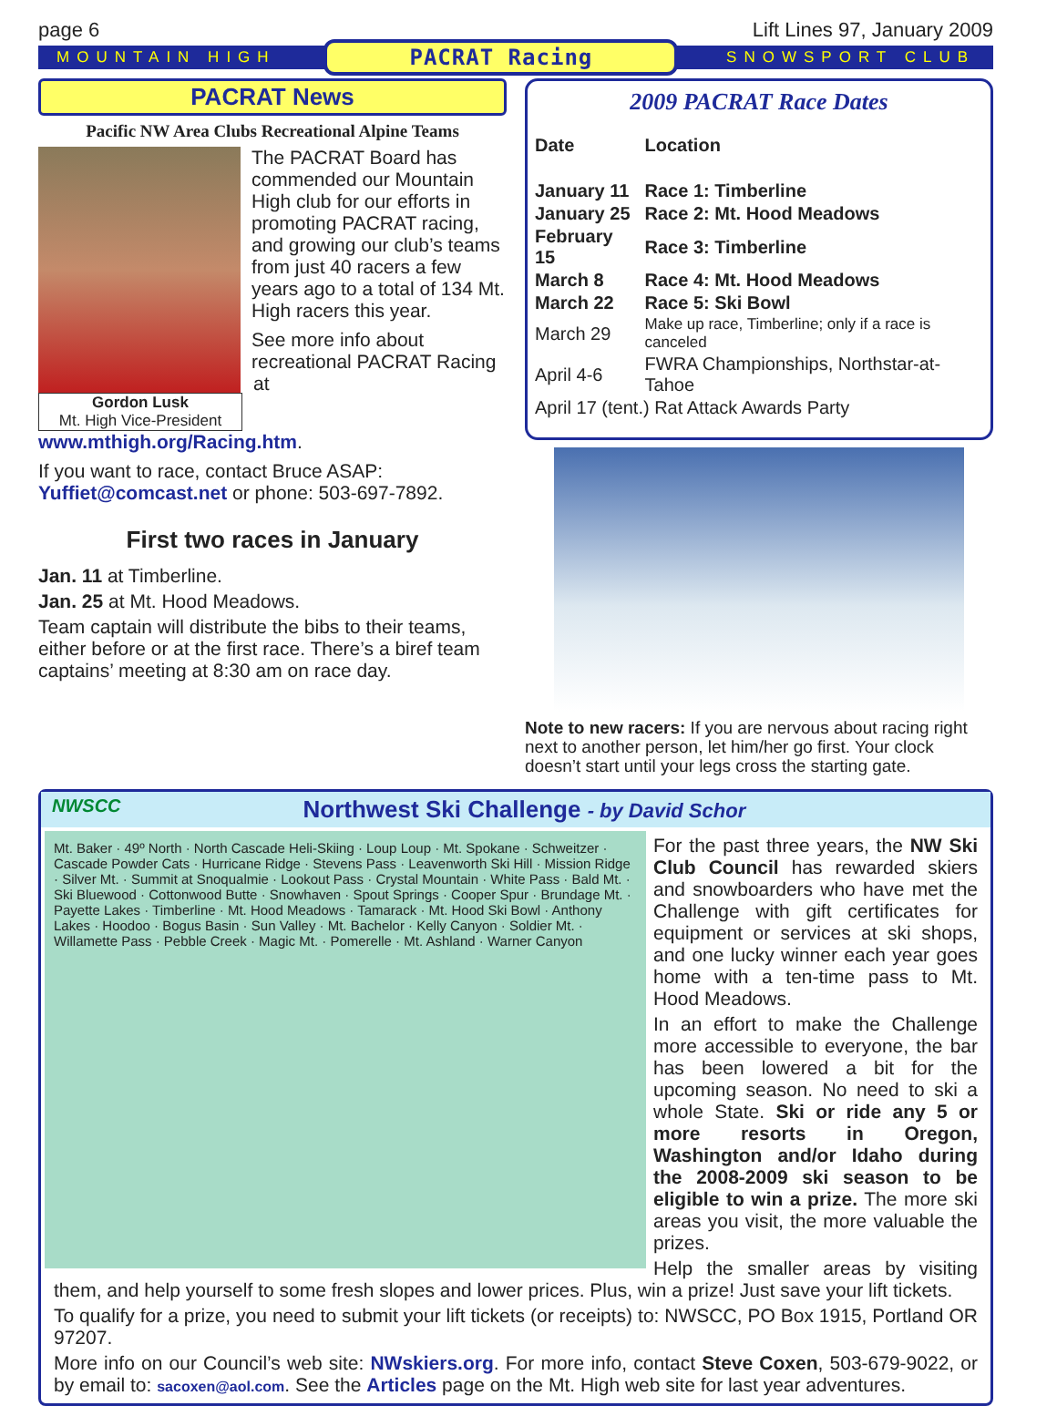page 6 Lift Lines 97, January 2009
MOUNTAIN HIGH PACRAT Racing SNOWSPORT CLUB
PACRAT News
Pacific NW Area Clubs Recreational Alpine Teams
The PACRAT Board has commended our Mountain High club for our efforts in promoting PACRAT racing, and growing our club’s teams from just 40 racers a few years ago to a total of 134 Mt. High racers this year.
Gordon Lusk
Mt. High Vice-President
See more info about recreational PACRAT Racing at www.mthigh.org/Racing.htm.
If you want to race, contact Bruce ASAP: Yuffiet@comcast.net or phone: 503-697-7892.
First two races in January
Jan. 11 at Timberline.
Jan. 25 at Mt. Hood Meadows.
Team captain will distribute the bibs to their teams, either before or at the first race. There’s a biref team captains’ meeting at 8:30 am on race day.
2009 PACRAT Race Dates
| Date | Location |
| --- | --- |
| January 11 | Race 1: Timberline |
| January 25 | Race 2: Mt. Hood Meadows |
| February 15 | Race 3: Timberline |
| March 8 | Race 4: Mt. Hood Meadows |
| March 22 | Race 5: Ski Bowl |
| March 29 | Make up race, Timberline; only if a race is canceled |
| April 4-6 | FWRA Championships, Northstar-at-Tahoe |
| April 17 (tent.) Rat Attack Awards Party | |
Note to new racers: If you are nervous about racing right next to another person, let him/her go first. Your clock doesn’t start until your legs cross the starting gate.
NWSCC Northwest Ski Challenge - by David Schor
Mt. Baker · 49º North · North Cascade Heli-Skiing · Loup Loup · Mt. Spokane · Schweitzer · Cascade Powder Cats · Hurricane Ridge · Stevens Pass · Leavenworth Ski Hill · Mission Ridge · Silver Mt. · Summit at Snoqualmie · Lookout Pass · Crystal Mountain · White Pass · Bald Mt. · Ski Bluewood · Cottonwood Butte · Snowhaven · Spout Springs · Cooper Spur · Brundage Mt. · Payette Lakes · Timberline · Mt. Hood Meadows · Tamarack · Mt. Hood Ski Bowl · Anthony Lakes · Hoodoo · Bogus Basin · Sun Valley · Mt. Bachelor · Kelly Canyon · Soldier Mt. · Willamette Pass · Pebble Creek · Magic Mt. · Pomerelle · Mt. Ashland · Warner Canyon
For the past three years, the NW Ski Club Council has rewarded skiers and snowboarders who have met the Challenge with gift certificates for equipment or services at ski shops, and one lucky winner each year goes home with a ten-time pass to Mt. Hood Meadows.
In an effort to make the Challenge more accessible to everyone, the bar has been lowered a bit for the upcoming season. No need to ski a whole State. Ski or ride any 5 or more resorts in Oregon, Washington and/or Idaho during the 2008-2009 ski season to be eligible to win a prize. The more ski areas you visit, the more valuable the prizes.
Help the smaller areas by visiting them, and help yourself to some fresh slopes and lower prices. Plus, win a prize! Just save your lift tickets.
To qualify for a prize, you need to submit your lift tickets (or receipts) to: NWSCC, PO Box 1915, Portland OR 97207.
More info on our Council’s web site: NWskiers.org. For more info, contact Steve Coxen, 503-679-9022, or by email to: sacoxen@aol.com. See the Articles page on the Mt. High web site for last year adventures.